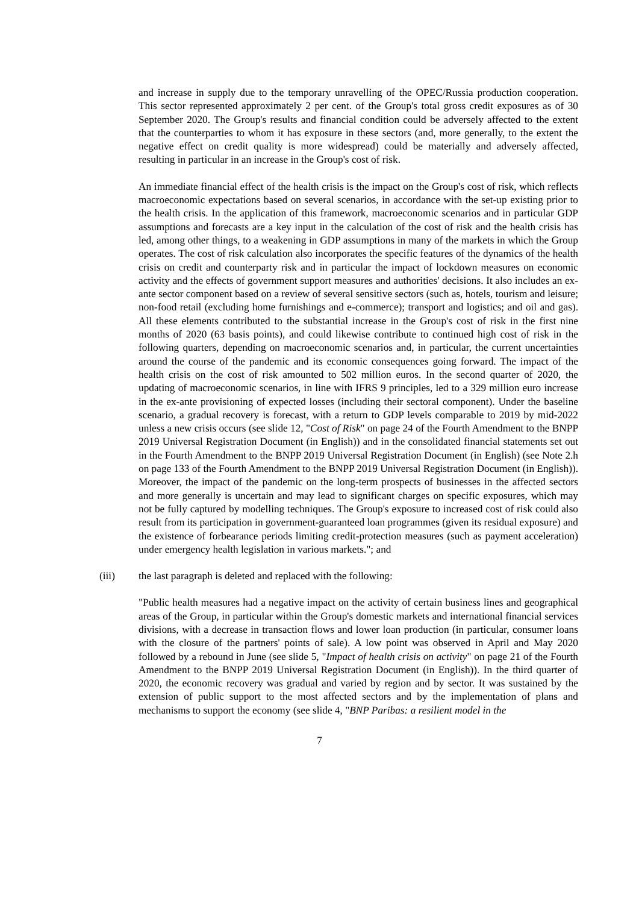and increase in supply due to the temporary unravelling of the OPEC/Russia production cooperation. This sector represented approximately 2 per cent. of the Group's total gross credit exposures as of 30 September 2020. The Group's results and financial condition could be adversely affected to the extent that the counterparties to whom it has exposure in these sectors (and, more generally, to the extent the negative effect on credit quality is more widespread) could be materially and adversely affected, resulting in particular in an increase in the Group's cost of risk.
An immediate financial effect of the health crisis is the impact on the Group's cost of risk, which reflects macroeconomic expectations based on several scenarios, in accordance with the set-up existing prior to the health crisis. In the application of this framework, macroeconomic scenarios and in particular GDP assumptions and forecasts are a key input in the calculation of the cost of risk and the health crisis has led, among other things, to a weakening in GDP assumptions in many of the markets in which the Group operates. The cost of risk calculation also incorporates the specific features of the dynamics of the health crisis on credit and counterparty risk and in particular the impact of lockdown measures on economic activity and the effects of government support measures and authorities' decisions. It also includes an ex-ante sector component based on a review of several sensitive sectors (such as, hotels, tourism and leisure; non-food retail (excluding home furnishings and e-commerce); transport and logistics; and oil and gas). All these elements contributed to the substantial increase in the Group's cost of risk in the first nine months of 2020 (63 basis points), and could likewise contribute to continued high cost of risk in the following quarters, depending on macroeconomic scenarios and, in particular, the current uncertainties around the course of the pandemic and its economic consequences going forward. The impact of the health crisis on the cost of risk amounted to 502 million euros. In the second quarter of 2020, the updating of macroeconomic scenarios, in line with IFRS 9 principles, led to a 329 million euro increase in the ex-ante provisioning of expected losses (including their sectoral component). Under the baseline scenario, a gradual recovery is forecast, with a return to GDP levels comparable to 2019 by mid-2022 unless a new crisis occurs (see slide 12, "Cost of Risk" on page 24 of the Fourth Amendment to the BNPP 2019 Universal Registration Document (in English)) and in the consolidated financial statements set out in the Fourth Amendment to the BNPP 2019 Universal Registration Document (in English) (see Note 2.h on page 133 of the Fourth Amendment to the BNPP 2019 Universal Registration Document (in English)). Moreover, the impact of the pandemic on the long-term prospects of businesses in the affected sectors and more generally is uncertain and may lead to significant charges on specific exposures, which may not be fully captured by modelling techniques. The Group's exposure to increased cost of risk could also result from its participation in government-guaranteed loan programmes (given its residual exposure) and the existence of forbearance periods limiting credit-protection measures (such as payment acceleration) under emergency health legislation in various markets."; and
(iii) the last paragraph is deleted and replaced with the following:
"Public health measures had a negative impact on the activity of certain business lines and geographical areas of the Group, in particular within the Group's domestic markets and international financial services divisions, with a decrease in transaction flows and lower loan production (in particular, consumer loans with the closure of the partners' points of sale). A low point was observed in April and May 2020 followed by a rebound in June (see slide 5, "Impact of health crisis on activity" on page 21 of the Fourth Amendment to the BNPP 2019 Universal Registration Document (in English)). In the third quarter of 2020, the economic recovery was gradual and varied by region and by sector. It was sustained by the extension of public support to the most affected sectors and by the implementation of plans and mechanisms to support the economy (see slide 4, "BNP Paribas: a resilient model in the
7